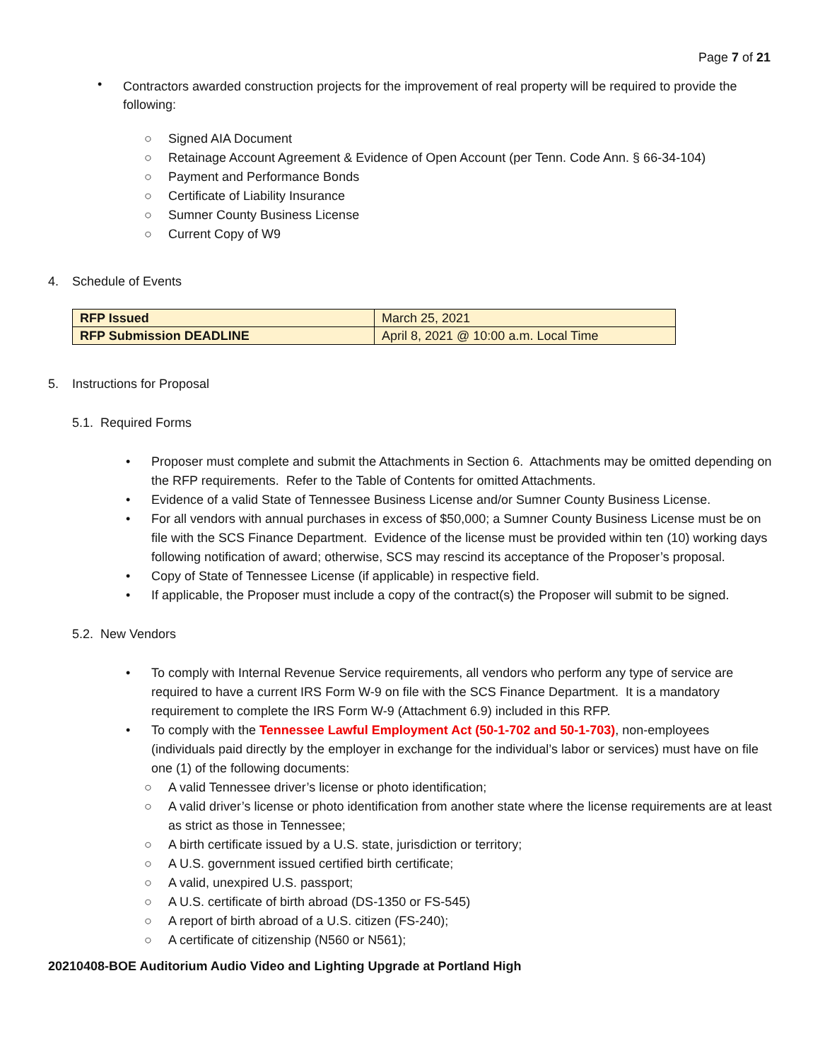Page 7 of 21
•
Contractors awarded construction projects for the improvement of real property will be required to provide the following:
○ Signed AIA Document
○ Retainage Account Agreement & Evidence of Open Account (per Tenn. Code Ann. § 66-34-104)
○ Payment and Performance Bonds
○ Certificate of Liability Insurance
○ Sumner County Business License
○ Current Copy of W9
4. Schedule of Events
| RFP Issued | March 25, 2021 |
| RFP Submission DEADLINE | April 8, 2021 @ 10:00 a.m. Local Time |
5. Instructions for Proposal
5.1. Required Forms
• Proposer must complete and submit the Attachments in Section 6. Attachments may be omitted depending on the RFP requirements. Refer to the Table of Contents for omitted Attachments.
• Evidence of a valid State of Tennessee Business License and/or Sumner County Business License.
• For all vendors with annual purchases in excess of $50,000; a Sumner County Business License must be on file with the SCS Finance Department. Evidence of the license must be provided within ten (10) working days following notification of award; otherwise, SCS may rescind its acceptance of the Proposer’s proposal.
• Copy of State of Tennessee License (if applicable) in respective field.
• If applicable, the Proposer must include a copy of the contract(s) the Proposer will submit to be signed.
5.2. New Vendors
• To comply with Internal Revenue Service requirements, all vendors who perform any type of service are required to have a current IRS Form W-9 on file with the SCS Finance Department. It is a mandatory requirement to complete the IRS Form W-9 (Attachment 6.9) included in this RFP.
• To comply with the Tennessee Lawful Employment Act (50-1-702 and 50-1-703), non-employees (individuals paid directly by the employer in exchange for the individual’s labor or services) must have on file one (1) of the following documents:
○ A valid Tennessee driver’s license or photo identification;
○ A valid driver’s license or photo identification from another state where the license requirements are at least as strict as those in Tennessee;
○ A birth certificate issued by a U.S. state, jurisdiction or territory;
○ A U.S. government issued certified birth certificate;
○ A valid, unexpired U.S. passport;
○ A U.S. certificate of birth abroad (DS-1350 or FS-545)
○ A report of birth abroad of a U.S. citizen (FS-240);
○ A certificate of citizenship (N560 or N561);
20210408-BOE Auditorium Audio Video and Lighting Upgrade at Portland High